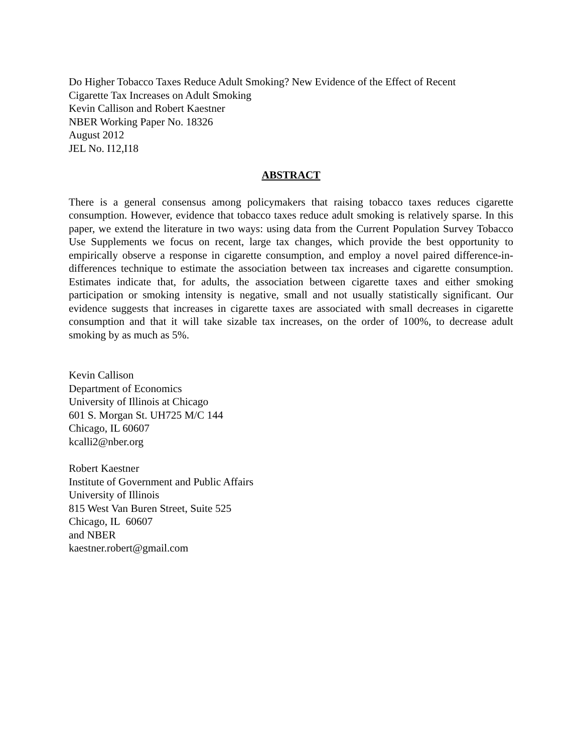Do Higher Tobacco Taxes Reduce Adult Smoking? New Evidence of the Effect of Recent
Cigarette Tax Increases on Adult Smoking
Kevin Callison and Robert Kaestner
NBER Working Paper No. 18326
August 2012
JEL No. I12,I18
ABSTRACT
There is a general consensus among policymakers that raising tobacco taxes reduces cigarette consumption. However, evidence that tobacco taxes reduce adult smoking is relatively sparse. In this paper, we extend the literature in two ways: using data from the Current Population Survey Tobacco Use Supplements we focus on recent, large tax changes, which provide the best opportunity to empirically observe a response in cigarette consumption, and employ a novel paired difference-in-differences technique to estimate the association between tax increases and cigarette consumption. Estimates indicate that, for adults, the association between cigarette taxes and either smoking participation or smoking intensity is negative, small and not usually statistically significant. Our evidence suggests that increases in cigarette taxes are associated with small decreases in cigarette consumption and that it will take sizable tax increases, on the order of 100%, to decrease adult smoking by as much as 5%.
Kevin Callison
Department of Economics
University of Illinois at Chicago
601 S. Morgan St. UH725 M/C 144
Chicago, IL 60607
kcalli2@nber.org
Robert Kaestner
Institute of Government and Public Affairs
University of Illinois
815 West Van Buren Street, Suite 525
Chicago, IL 60607
and NBER
kaestner.robert@gmail.com